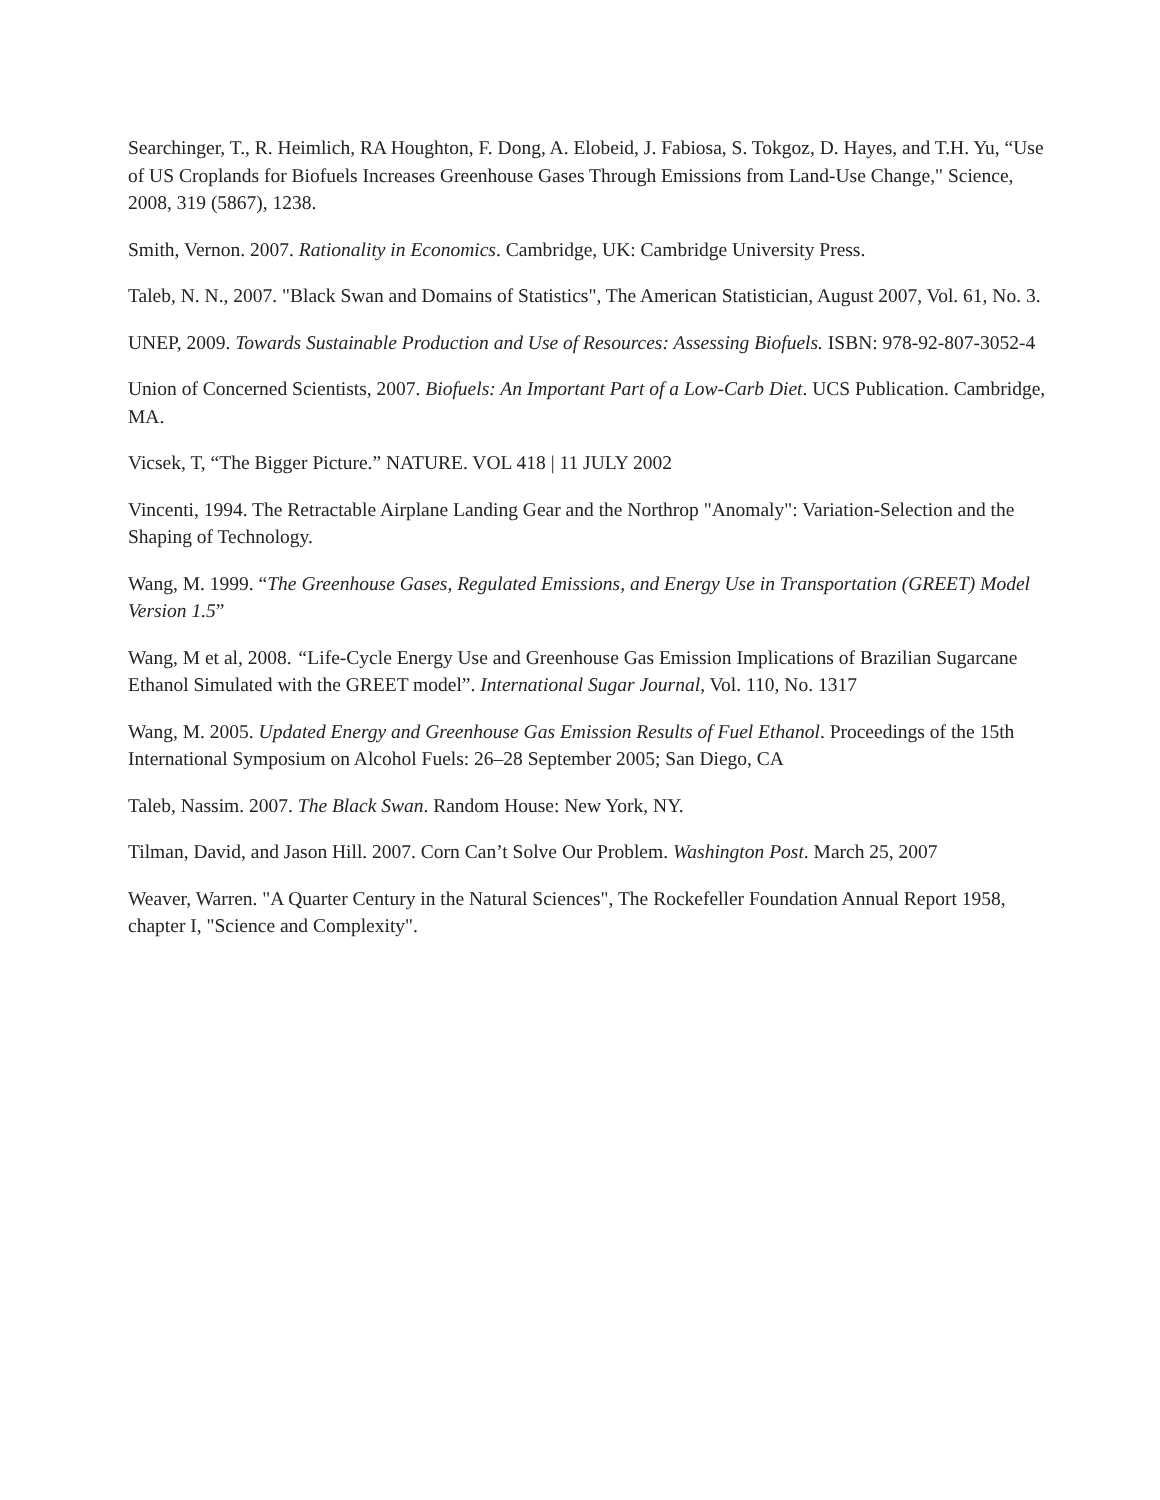Searchinger, T., R. Heimlich, RA Houghton, F. Dong, A. Elobeid, J. Fabiosa, S. Tokgoz, D. Hayes, and T.H. Yu, “Use of US Croplands for Biofuels Increases Greenhouse Gases Through Emissions from Land-Use Change," Science, 2008, 319 (5867), 1238.
Smith, Vernon. 2007. Rationality in Economics. Cambridge, UK: Cambridge University Press.
Taleb, N. N., 2007. "Black Swan and Domains of Statistics", The American Statistician, August 2007, Vol. 61, No. 3.
UNEP, 2009. Towards Sustainable Production and Use of Resources: Assessing Biofuels. ISBN: 978-92-807-3052-4
Union of Concerned Scientists, 2007. Biofuels: An Important Part of a Low-Carb Diet. UCS Publication. Cambridge, MA.
Vicsek, T, “The Bigger Picture.” NATURE. VOL 418 | 11 JULY 2002
Vincenti, 1994. The Retractable Airplane Landing Gear and the Northrop "Anomaly": Variation-Selection and the Shaping of Technology.
Wang, M. 1999. “The Greenhouse Gases, Regulated Emissions, and Energy Use in Transportation (GREET) Model Version 1.5”
Wang, M et al, 2008. “Life-Cycle Energy Use and Greenhouse Gas Emission Implications of Brazilian Sugarcane Ethanol Simulated with the GREET model”. International Sugar Journal, Vol. 110, No. 1317
Wang, M. 2005. Updated Energy and Greenhouse Gas Emission Results of Fuel Ethanol. Proceedings of the 15th International Symposium on Alcohol Fuels: 26–28 September 2005; San Diego, CA
Taleb, Nassim. 2007. The Black Swan. Random House: New York, NY.
Tilman, David, and Jason Hill. 2007. Corn Can’t Solve Our Problem. Washington Post. March 25, 2007
Weaver, Warren. "A Quarter Century in the Natural Sciences", The Rockefeller Foundation Annual Report 1958, chapter I, "Science and Complexity".